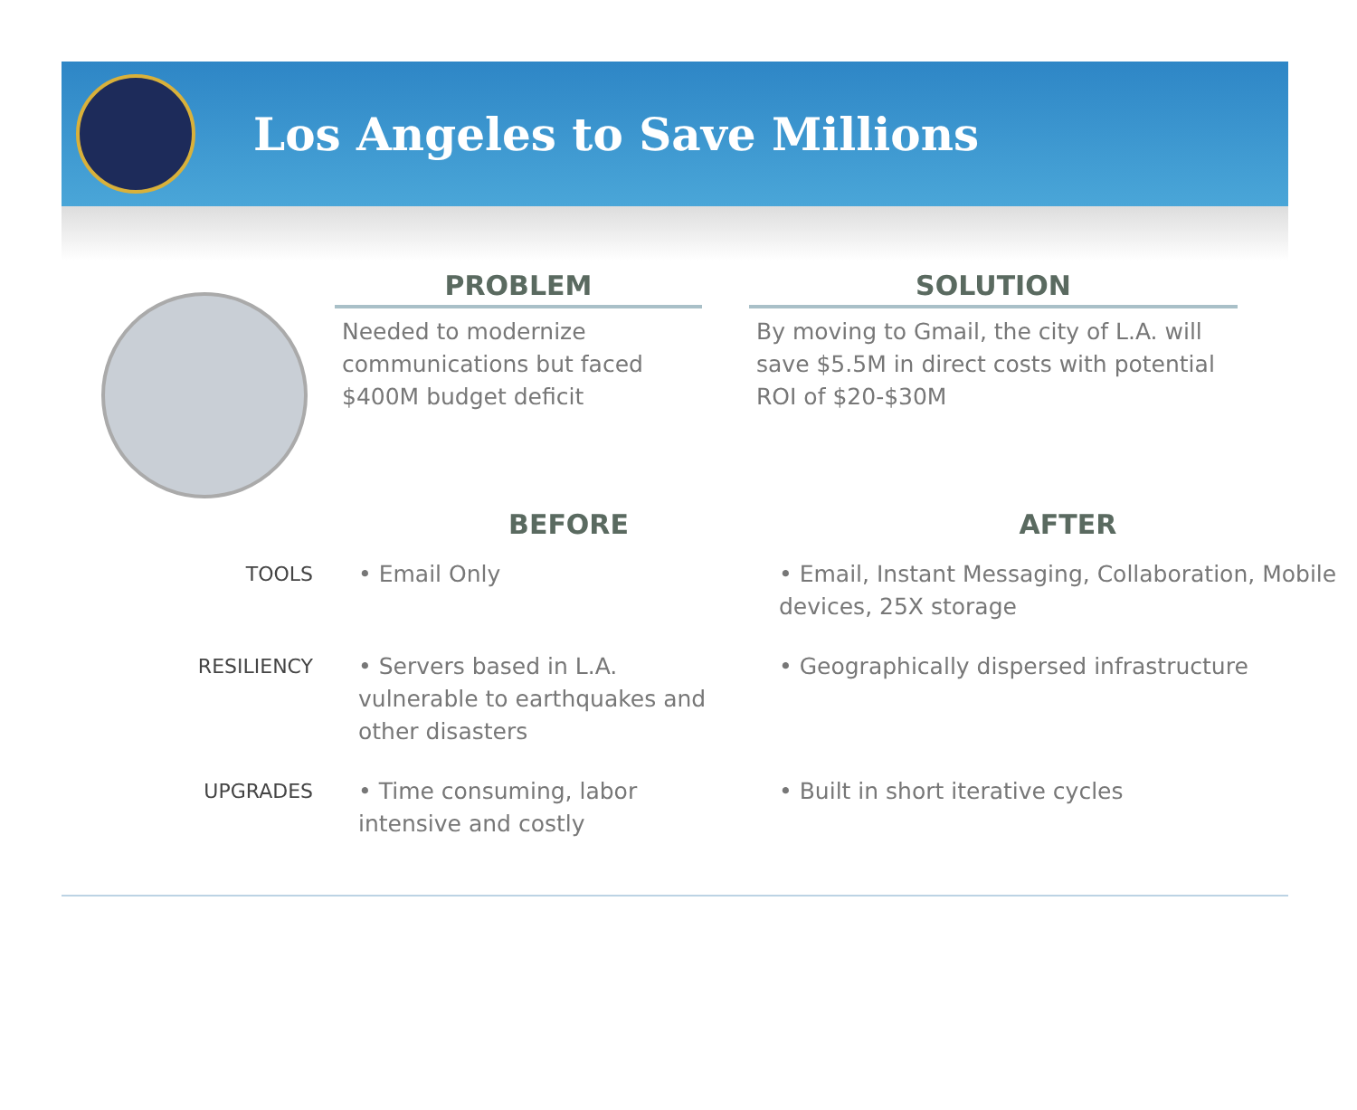Los Angeles to Save Millions
PROBLEM
Needed to modernize communications but faced $400M budget deficit
SOLUTION
By moving to Gmail, the city of L.A. will save $5.5M in direct costs with potential ROI of $20-$30M
| | BEFORE | AFTER |
| --- | --- | --- |
| TOOLS | • Email Only | • Email, Instant Messaging, Collaboration, Mobile devices, 25X storage |
| RESILIENCY | • Servers based in L.A. vulnerable to earthquakes and other disasters | • Geographically dispersed infrastructure |
| UPGRADES | • Time consuming, labor intensive and costly | • Built in short iterative cycles |